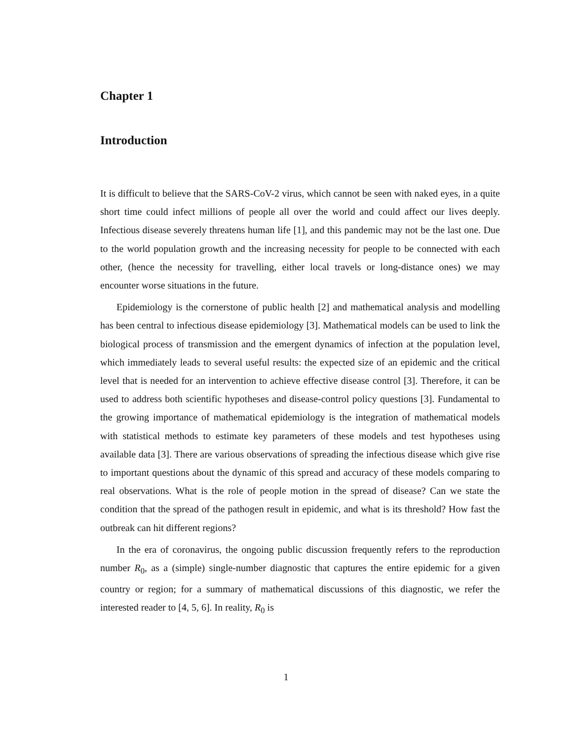Chapter 1
Introduction
It is difficult to believe that the SARS-CoV-2 virus, which cannot be seen with naked eyes, in a quite short time could infect millions of people all over the world and could affect our lives deeply. Infectious disease severely threatens human life [1], and this pandemic may not be the last one. Due to the world population growth and the increasing necessity for people to be connected with each other, (hence the necessity for travelling, either local travels or long-distance ones) we may encounter worse situations in the future.
Epidemiology is the cornerstone of public health [2] and mathematical analysis and modelling has been central to infectious disease epidemiology [3]. Mathematical models can be used to link the biological process of transmission and the emergent dynamics of infection at the population level, which immediately leads to several useful results: the expected size of an epidemic and the critical level that is needed for an intervention to achieve effective disease control [3]. Therefore, it can be used to address both scientific hypotheses and disease-control policy questions [3]. Fundamental to the growing importance of mathematical epidemiology is the integration of mathematical models with statistical methods to estimate key parameters of these models and test hypotheses using available data [3]. There are various observations of spreading the infectious disease which give rise to important questions about the dynamic of this spread and accuracy of these models comparing to real observations. What is the role of people motion in the spread of disease? Can we state the condition that the spread of the pathogen result in epidemic, and what is its threshold? How fast the outbreak can hit different regions?
In the era of coronavirus, the ongoing public discussion frequently refers to the reproduction number R<sub>0</sub>, as a (simple) single-number diagnostic that captures the entire epidemic for a given country or region; for a summary of mathematical discussions of this diagnostic, we refer the interested reader to [4, 5, 6]. In reality, R<sub>0</sub> is
1